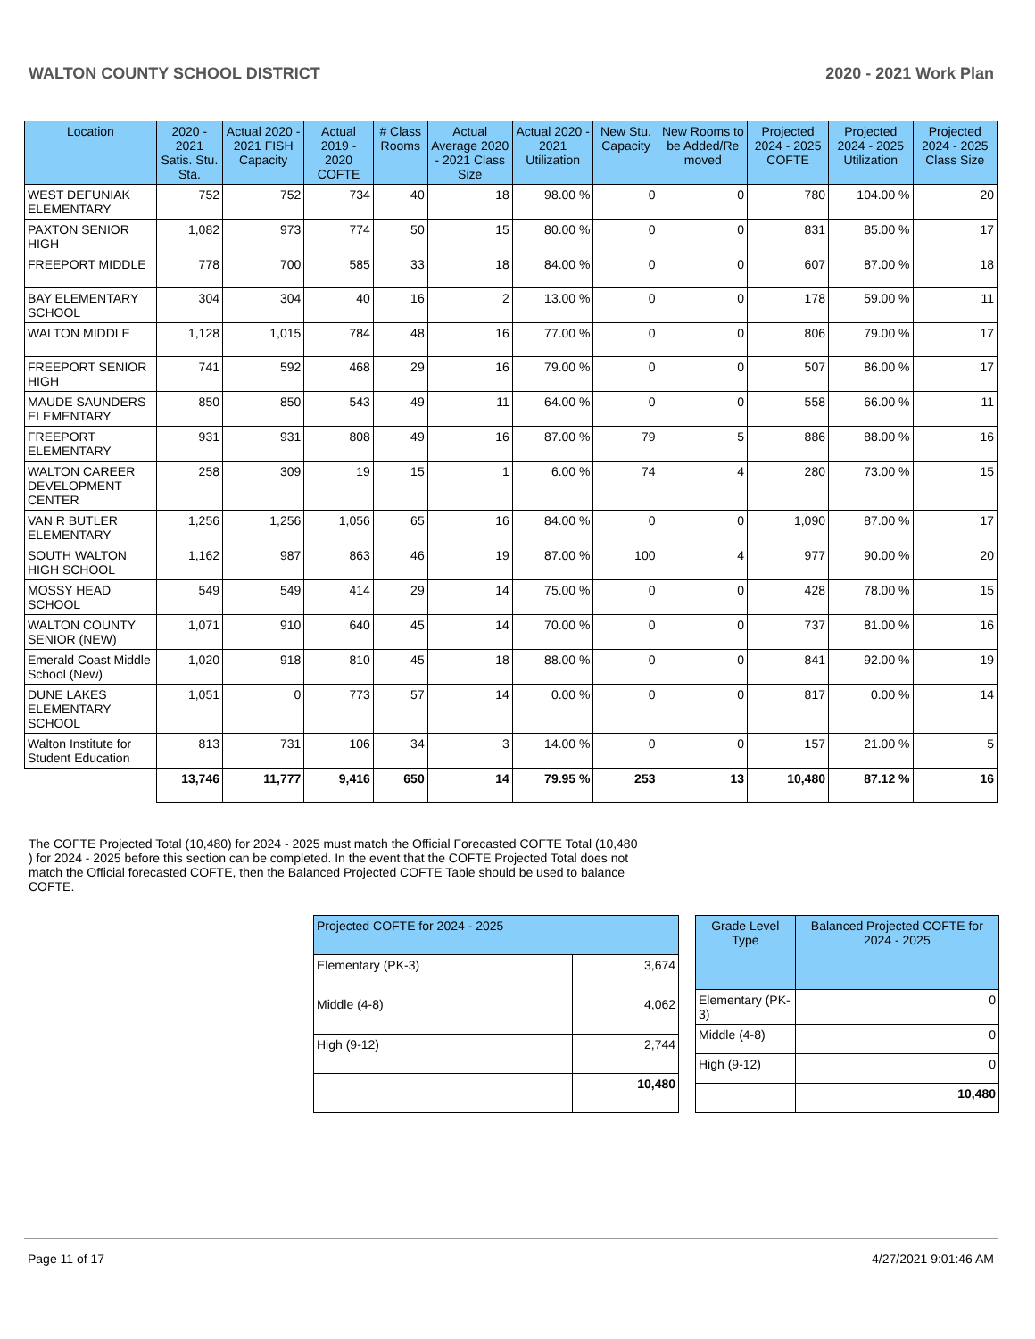WALTON COUNTY SCHOOL DISTRICT 2020 - 2021 Work Plan
| Location | 2020 - 2021 Satis. Stu. Sta. | Actual 2020 - 2021 FISH Capacity | Actual 2019 - 2020 COFTE | # Class Rooms | Actual Average 2020 - 2021 Class Size | Actual 2020 - 2021 Utilization | New Stu. Capacity | New Rooms to be Added/Re moved | Projected 2024 - 2025 COFTE | Projected 2024 - 2025 Utilization | Projected 2024 - 2025 Class Size |
| --- | --- | --- | --- | --- | --- | --- | --- | --- | --- | --- | --- |
| WEST DEFUNIAK ELEMENTARY | 752 | 752 | 734 | 40 | 18 | 98.00 % | 0 | 0 | 780 | 104.00 % | 20 |
| PAXTON SENIOR HIGH | 1,082 | 973 | 774 | 50 | 15 | 80.00 % | 0 | 0 | 831 | 85.00 % | 17 |
| FREEPORT MIDDLE | 778 | 700 | 585 | 33 | 18 | 84.00 % | 0 | 0 | 607 | 87.00 % | 18 |
| BAY ELEMENTARY SCHOOL | 304 | 304 | 40 | 16 | 2 | 13.00 % | 0 | 0 | 178 | 59.00 % | 11 |
| WALTON MIDDLE | 1,128 | 1,015 | 784 | 48 | 16 | 77.00 % | 0 | 0 | 806 | 79.00 % | 17 |
| FREEPORT SENIOR HIGH | 741 | 592 | 468 | 29 | 16 | 79.00 % | 0 | 0 | 507 | 86.00 % | 17 |
| MAUDE SAUNDERS ELEMENTARY | 850 | 850 | 543 | 49 | 11 | 64.00 % | 0 | 0 | 558 | 66.00 % | 11 |
| FREEPORT ELEMENTARY | 931 | 931 | 808 | 49 | 16 | 87.00 % | 79 | 5 | 886 | 88.00 % | 16 |
| WALTON CAREER DEVELOPMENT CENTER | 258 | 309 | 19 | 15 | 1 | 6.00 % | 74 | 4 | 280 | 73.00 % | 15 |
| VAN R BUTLER ELEMENTARY | 1,256 | 1,256 | 1,056 | 65 | 16 | 84.00 % | 0 | 0 | 1,090 | 87.00 % | 17 |
| SOUTH WALTON HIGH SCHOOL | 1,162 | 987 | 863 | 46 | 19 | 87.00 % | 100 | 4 | 977 | 90.00 % | 20 |
| MOSSY HEAD SCHOOL | 549 | 549 | 414 | 29 | 14 | 75.00 % | 0 | 0 | 428 | 78.00 % | 15 |
| WALTON COUNTY SENIOR (NEW) | 1,071 | 910 | 640 | 45 | 14 | 70.00 % | 0 | 0 | 737 | 81.00 % | 16 |
| Emerald Coast Middle School (New) | 1,020 | 918 | 810 | 45 | 18 | 88.00 % | 0 | 0 | 841 | 92.00 % | 19 |
| DUNE LAKES ELEMENTARY SCHOOL | 1,051 | 0 | 773 | 57 | 14 | 0.00 % | 0 | 0 | 817 | 0.00 % | 14 |
| Walton Institute for Student Education | 813 | 731 | 106 | 34 | 3 | 14.00 % | 0 | 0 | 157 | 21.00 % | 5 |
| | 13,746 | 11,777 | 9,416 | 650 | 14 | 79.95 % | 253 | 13 | 10,480 | 87.12 % | 16 |
The COFTE Projected Total (10,480) for 2024 - 2025 must match the Official Forecasted COFTE Total (10,480 ) for 2024 - 2025 before this section can be completed. In the event that the COFTE Projected Total does not match the Official forecasted COFTE, then the Balanced Projected COFTE Table should be used to balance COFTE.
| Projected COFTE for 2024 - 2025 | |
| --- | --- |
| Elementary (PK-3) | 3,674 |
| Middle (4-8) | 4,062 |
| High (9-12) | 2,744 |
| | 10,480 |
| Grade Level Type | Balanced Projected COFTE for 2024 - 2025 |
| --- | --- |
| Elementary (PK-3) | 0 |
| Middle (4-8) | 0 |
| High (9-12) | 0 |
| | 10,480 |
Page 11 of 17 4/27/2021 9:01:46 AM